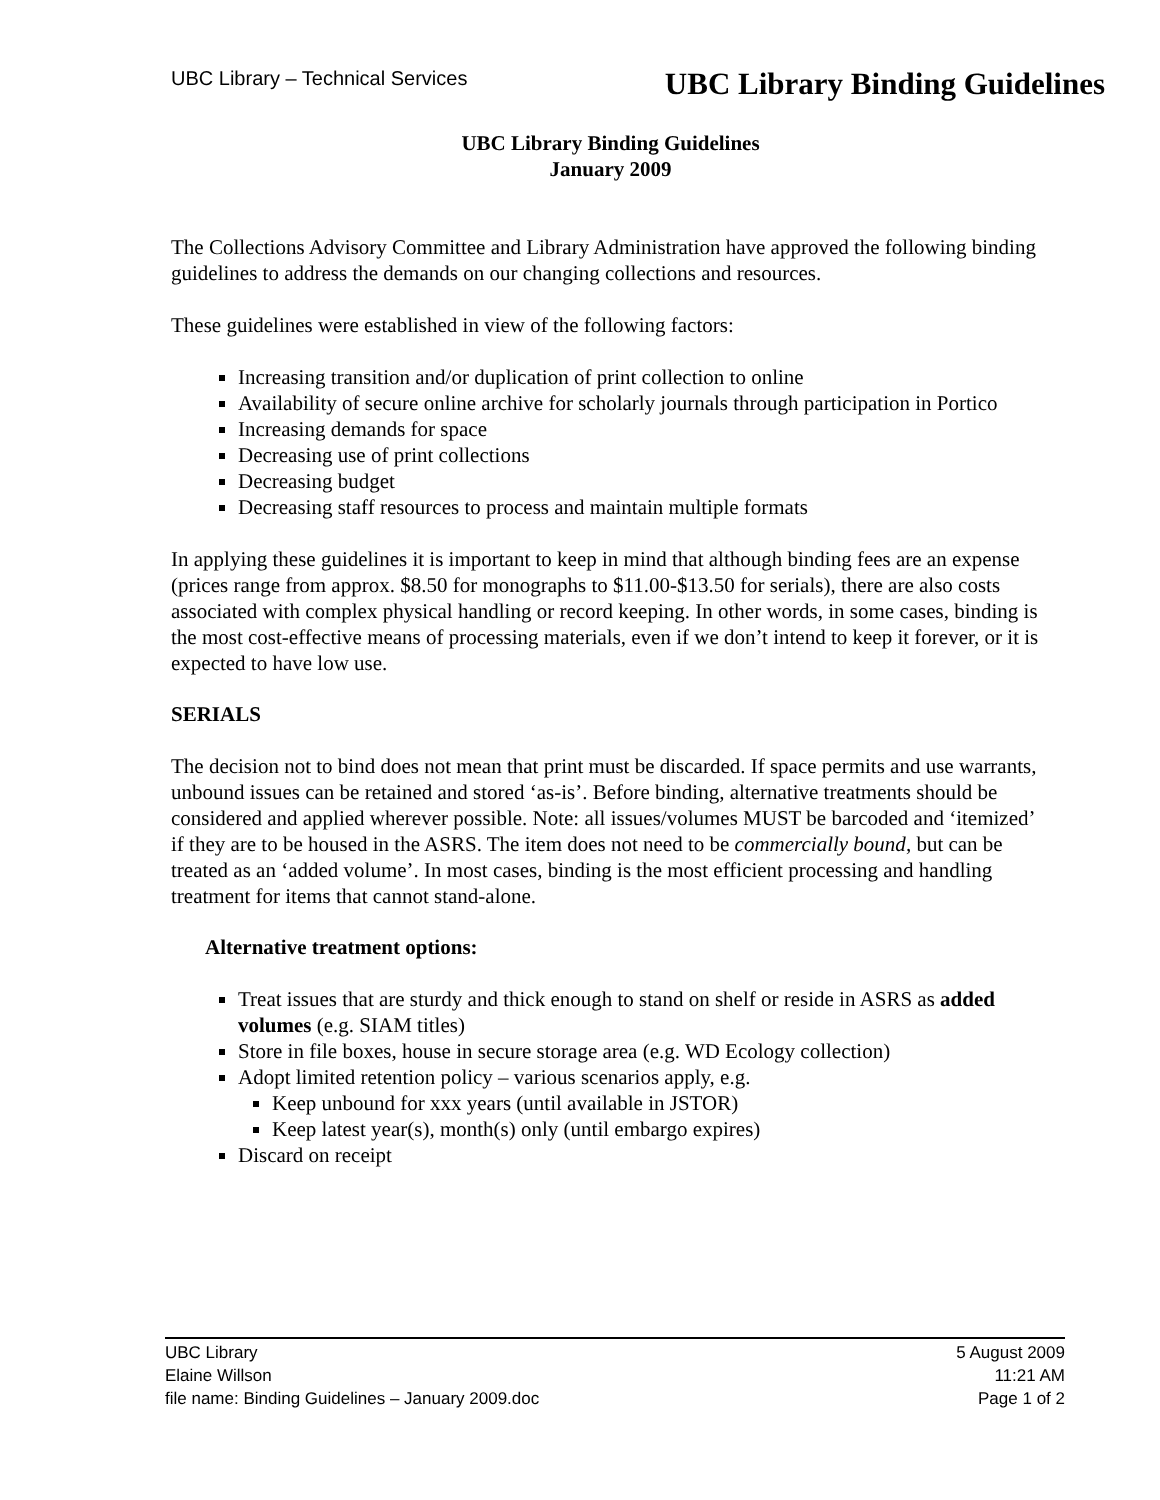UBC Library – Technical Services UBC Library Binding Guidelines
UBC Library Binding Guidelines
January 2009
The Collections Advisory Committee and Library Administration have approved the following binding guidelines to address the demands on our changing collections and resources.
These guidelines were established in view of the following factors:
Increasing transition and/or duplication of print collection to online
Availability of secure online archive for scholarly journals through participation in Portico
Increasing demands for space
Decreasing use of print collections
Decreasing budget
Decreasing staff resources to process and maintain multiple formats
In applying these guidelines it is important to keep in mind that although binding fees are an expense (prices range from approx. $8.50 for monographs to $11.00-$13.50 for serials), there are also costs associated with complex physical handling or record keeping. In other words, in some cases, binding is the most cost-effective means of processing materials, even if we don’t intend to keep it forever, or it is expected to have low use.
SERIALS
The decision not to bind does not mean that print must be discarded. If space permits and use warrants, unbound issues can be retained and stored ‘as-is’. Before binding, alternative treatments should be considered and applied wherever possible. Note: all issues/volumes MUST be barcoded and ‘itemized’ if they are to be housed in the ASRS. The item does not need to be commercially bound, but can be treated as an ‘added volume’. In most cases, binding is the most efficient processing and handling treatment for items that cannot stand-alone.
Alternative treatment options:
Treat issues that are sturdy and thick enough to stand on shelf or reside in ASRS as added volumes (e.g. SIAM titles)
Store in file boxes, house in secure storage area (e.g. WD Ecology collection)
Adopt limited retention policy – various scenarios apply, e.g.
Keep unbound for xxx years (until available in JSTOR)
Keep latest year(s), month(s) only (until embargo expires)
Discard on receipt
UBC Library 5 August 2009
Elaine Willson 11:21 AM
file name: Binding Guidelines – January 2009.doc Page 1 of 2